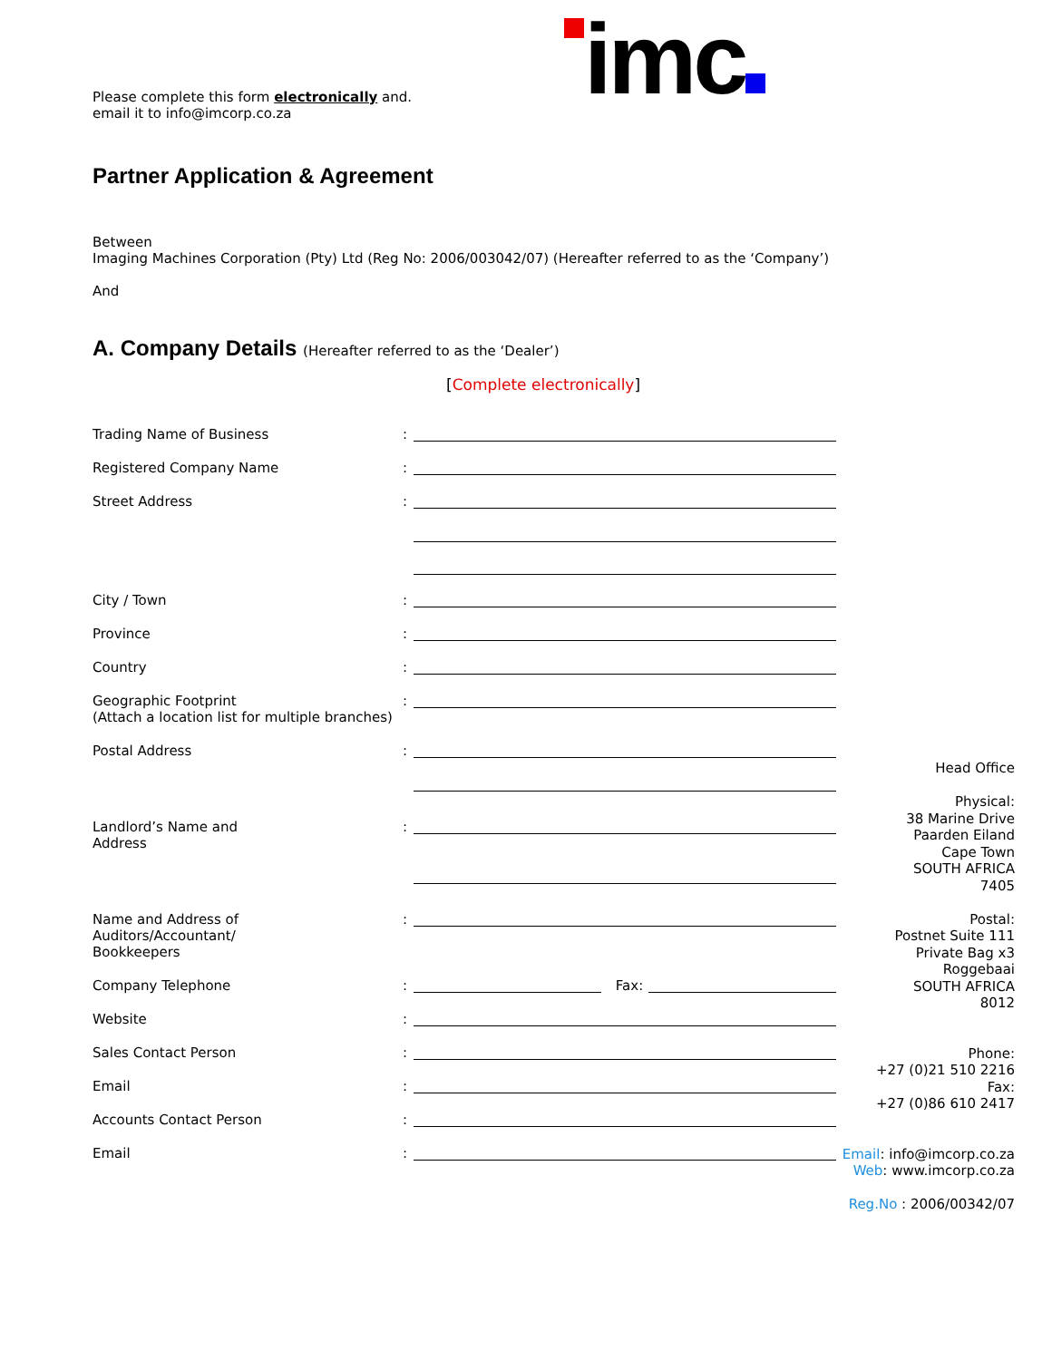Please complete this form electronically and.
email it to info@imcorp.co.za
imc
Partner Application & Agreement
Between
Imaging Machines Corporation (Pty) Ltd (Reg No: 2006/003042/07) (Hereafter referred to as the ‘Company’)
And
A. Company Details (Hereafter referred to as the ‘Dealer’)
[Complete electronically]
Trading Name of Business :
Registered Company Name :
Street Address :
City / Town :
Province :
Country :
Geographic Footprint
(Attach a location list for multiple branches)
:
Postal Address :
Landlord’s Name and
Address
:
Name and Address of
Auditors/Accountant/
Bookkeepers
:
Company Telephone : Fax:
Website :
Sales Contact Person :
Email :
Accounts Contact Person :
Email :
Head Office
Physical:
38 Marine Drive
Paarden Eiland
Cape Town
SOUTH AFRICA
7405
Postal:
Postnet Suite 111
Private Bag x3
Roggebaai
SOUTH AFRICA
8012
Phone:
+27 (0)21 510 2216
Fax:
+27 (0)86 610 2417
Email: info@imcorp.co.za
Web: www.imcorp.co.za
Reg.No : 2006/00342/07